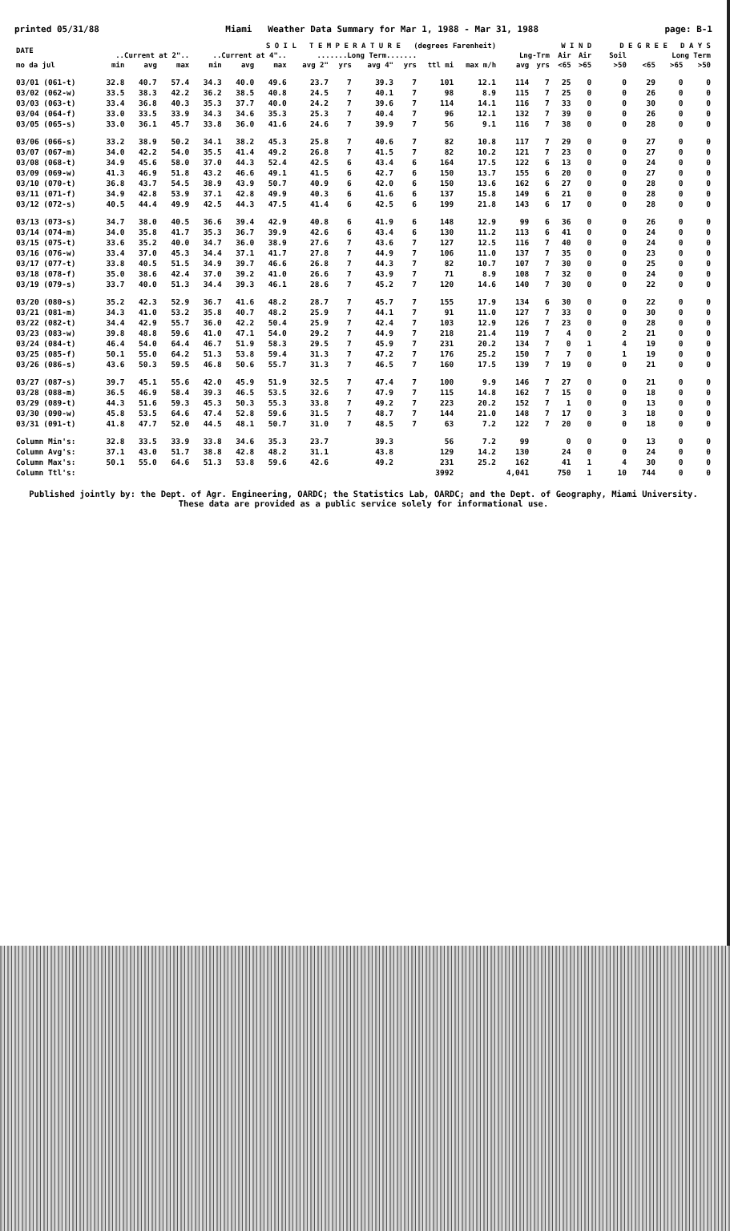printed 05/31/88 Miami Weather Data Summary for Mar 1, 1988 - Mar 31, 1988 page: B-1
| DATE | S O I L T E M P E R A T U R E (degrees Farenheit) | | | | | | | | | | | | W I N D | | | | D E G R E E D A Y S | | | |
| --- | --- | --- | --- | --- | --- | --- | --- | --- | --- | --- | --- | --- | --- | --- | --- | --- | --- | --- | --- | --- |
| | ..Current at 2".. | | | ..Current at 4".. | | | .......Long Term....... | | | | | | Lng-Trm | | Air | Air | Soil | Long Term | | |
| mo da jul | min | avg | max | min | avg | max | avg 2" | yrs | avg 4" | yrs | ttl mi | max m/h | avg | yrs | <65 | >65 | >50 | <65 | >65 | >50 |
| 03/01 (061-t) | 32.8 | 40.7 | 57.4 | 34.3 | 40.0 | 49.6 | 23.7 | 7 | 39.3 | 7 | 101 | 12.1 | 114 | 7 | 25 | 0 | 0 | 29 | 0 | 0 |
| 03/02 (062-w) | 33.5 | 38.3 | 42.2 | 36.2 | 38.5 | 40.8 | 24.5 | 7 | 40.1 | 7 | 98 | 8.9 | 115 | 7 | 25 | 0 | 0 | 26 | 0 | 0 |
| 03/03 (063-t) | 33.4 | 36.8 | 40.3 | 35.3 | 37.7 | 40.0 | 24.2 | 7 | 39.6 | 7 | 114 | 14.1 | 116 | 7 | 33 | 0 | 0 | 30 | 0 | 0 |
| 03/04 (064-f) | 33.0 | 33.5 | 33.9 | 34.3 | 34.6 | 35.3 | 25.3 | 7 | 40.4 | 7 | 96 | 12.1 | 132 | 7 | 39 | 0 | 0 | 26 | 0 | 0 |
| 03/05 (065-s) | 33.0 | 36.1 | 45.7 | 33.8 | 36.0 | 41.6 | 24.6 | 7 | 39.9 | 7 | 56 | 9.1 | 116 | 7 | 38 | 0 | 0 | 28 | 0 | 0 |
| 03/06 (066-s) | 33.2 | 38.9 | 50.2 | 34.1 | 38.2 | 45.3 | 25.8 | 7 | 40.6 | 7 | 82 | 10.8 | 117 | 7 | 29 | 0 | 0 | 27 | 0 | 0 |
| 03/07 (067-m) | 34.0 | 42.2 | 54.0 | 35.5 | 41.4 | 49.2 | 26.8 | 7 | 41.5 | 7 | 82 | 10.2 | 121 | 7 | 23 | 0 | 0 | 27 | 0 | 0 |
| 03/08 (068-t) | 34.9 | 45.6 | 58.0 | 37.0 | 44.3 | 52.4 | 42.5 | 6 | 43.4 | 6 | 164 | 17.5 | 122 | 6 | 13 | 0 | 0 | 24 | 0 | 0 |
| 03/09 (069-w) | 41.3 | 46.9 | 51.8 | 43.2 | 46.6 | 49.1 | 41.5 | 6 | 42.7 | 6 | 150 | 13.7 | 155 | 6 | 20 | 0 | 0 | 27 | 0 | 0 |
| 03/10 (070-t) | 36.8 | 43.7 | 54.5 | 38.9 | 43.9 | 50.7 | 40.9 | 6 | 42.0 | 6 | 150 | 13.6 | 162 | 6 | 27 | 0 | 0 | 28 | 0 | 0 |
| 03/11 (071-f) | 34.9 | 42.8 | 53.9 | 37.1 | 42.8 | 49.9 | 40.3 | 6 | 41.6 | 6 | 137 | 15.8 | 149 | 6 | 21 | 0 | 0 | 28 | 0 | 0 |
| 03/12 (072-s) | 40.5 | 44.4 | 49.9 | 42.5 | 44.3 | 47.5 | 41.4 | 6 | 42.5 | 6 | 199 | 21.8 | 143 | 6 | 17 | 0 | 0 | 28 | 0 | 0 |
| 03/13 (073-s) | 34.7 | 38.0 | 40.5 | 36.6 | 39.4 | 42.9 | 40.8 | 6 | 41.9 | 6 | 148 | 12.9 | 99 | 6 | 36 | 0 | 0 | 26 | 0 | 0 |
| 03/14 (074-m) | 34.0 | 35.8 | 41.7 | 35.3 | 36.7 | 39.9 | 42.6 | 6 | 43.4 | 6 | 130 | 11.2 | 113 | 6 | 41 | 0 | 0 | 24 | 0 | 0 |
| 03/15 (075-t) | 33.6 | 35.2 | 40.0 | 34.7 | 36.0 | 38.9 | 27.6 | 7 | 43.6 | 7 | 127 | 12.5 | 116 | 7 | 40 | 0 | 0 | 24 | 0 | 0 |
| 03/16 (076-w) | 33.4 | 37.0 | 45.3 | 34.4 | 37.1 | 41.7 | 27.8 | 7 | 44.9 | 7 | 106 | 11.0 | 137 | 7 | 35 | 0 | 0 | 23 | 0 | 0 |
| 03/17 (077-t) | 33.8 | 40.5 | 51.5 | 34.9 | 39.7 | 46.6 | 26.8 | 7 | 44.3 | 7 | 82 | 10.7 | 107 | 7 | 30 | 0 | 0 | 25 | 0 | 0 |
| 03/18 (078-f) | 35.0 | 38.6 | 42.4 | 37.0 | 39.2 | 41.0 | 26.6 | 7 | 43.9 | 7 | 71 | 8.9 | 108 | 7 | 32 | 0 | 0 | 24 | 0 | 0 |
| 03/19 (079-s) | 33.7 | 40.0 | 51.3 | 34.4 | 39.3 | 46.1 | 28.6 | 7 | 45.2 | 7 | 120 | 14.6 | 140 | 7 | 30 | 0 | 0 | 22 | 0 | 0 |
| 03/20 (080-s) | 35.2 | 42.3 | 52.9 | 36.7 | 41.6 | 48.2 | 28.7 | 7 | 45.7 | 7 | 155 | 17.9 | 134 | 6 | 30 | 0 | 0 | 22 | 0 | 0 |
| 03/21 (081-m) | 34.3 | 41.0 | 53.2 | 35.8 | 40.7 | 48.2 | 25.9 | 7 | 44.1 | 7 | 91 | 11.0 | 127 | 7 | 33 | 0 | 0 | 30 | 0 | 0 |
| 03/22 (082-t) | 34.4 | 42.9 | 55.7 | 36.0 | 42.2 | 50.4 | 25.9 | 7 | 42.4 | 7 | 103 | 12.9 | 126 | 7 | 23 | 0 | 0 | 28 | 0 | 0 |
| 03/23 (083-w) | 39.8 | 48.8 | 59.6 | 41.0 | 47.1 | 54.0 | 29.2 | 7 | 44.9 | 7 | 218 | 21.4 | 119 | 7 | 4 | 0 | 2 | 21 | 0 | 0 |
| 03/24 (084-t) | 46.4 | 54.0 | 64.4 | 46.7 | 51.9 | 58.3 | 29.5 | 7 | 45.9 | 7 | 231 | 20.2 | 134 | 7 | 0 | 1 | 4 | 19 | 0 | 0 |
| 03/25 (085-f) | 50.1 | 55.0 | 64.2 | 51.3 | 53.8 | 59.4 | 31.3 | 7 | 47.2 | 7 | 176 | 25.2 | 150 | 7 | 7 | 0 | 1 | 19 | 0 | 0 |
| 03/26 (086-s) | 43.6 | 50.3 | 59.5 | 46.8 | 50.6 | 55.7 | 31.3 | 7 | 46.5 | 7 | 160 | 17.5 | 139 | 7 | 19 | 0 | 0 | 21 | 0 | 0 |
| 03/27 (087-s) | 39.7 | 45.1 | 55.6 | 42.0 | 45.9 | 51.9 | 32.5 | 7 | 47.4 | 7 | 100 | 9.9 | 146 | 7 | 27 | 0 | 0 | 21 | 0 | 0 |
| 03/28 (088-m) | 36.5 | 46.9 | 58.4 | 39.3 | 46.5 | 53.5 | 32.6 | 7 | 47.9 | 7 | 115 | 14.8 | 162 | 7 | 15 | 0 | 0 | 18 | 0 | 0 |
| 03/29 (089-t) | 44.3 | 51.6 | 59.3 | 45.3 | 50.3 | 55.3 | 33.8 | 7 | 49.2 | 7 | 223 | 20.2 | 152 | 7 | 1 | 0 | 0 | 13 | 0 | 0 |
| 03/30 (090-w) | 45.8 | 53.5 | 64.6 | 47.4 | 52.8 | 59.6 | 31.5 | 7 | 48.7 | 7 | 144 | 21.0 | 148 | 7 | 17 | 0 | 3 | 18 | 0 | 0 |
| 03/31 (091-t) | 41.8 | 47.7 | 52.0 | 44.5 | 48.1 | 50.7 | 31.0 | 7 | 48.5 | 7 | 63 | 7.2 | 122 | 7 | 20 | 0 | 0 | 18 | 0 | 0 |
| Column Min's: | 32.8 | 33.5 | 33.9 | 33.8 | 34.6 | 35.3 | 23.7 | | 39.3 | | 56 | 7.2 | 99 | | 0 | 0 | 0 | 13 | 0 | 0 |
| Column Avg's: | 37.1 | 43.0 | 51.7 | 38.8 | 42.8 | 48.2 | 31.1 | | 43.8 | | 129 | 14.2 | 130 | | 24 | 0 | 0 | 24 | 0 | 0 |
| Column Max's: | 50.1 | 55.0 | 64.6 | 51.3 | 53.8 | 59.6 | 42.6 | | 49.2 | | 231 | 25.2 | 162 | | 41 | 1 | 4 | 30 | 0 | 0 |
| Column Ttl's: | | | | | | | | | | | 3992 | | 4,041 | | 750 | 1 | 10 | 744 | 0 | 0 |
Published jointly by: the Dept. of Agr. Engineering, OARDC; the Statistics Lab, OARDC; and the Dept. of Geography, Miami University.
These data are provided as a public service solely for informational use.